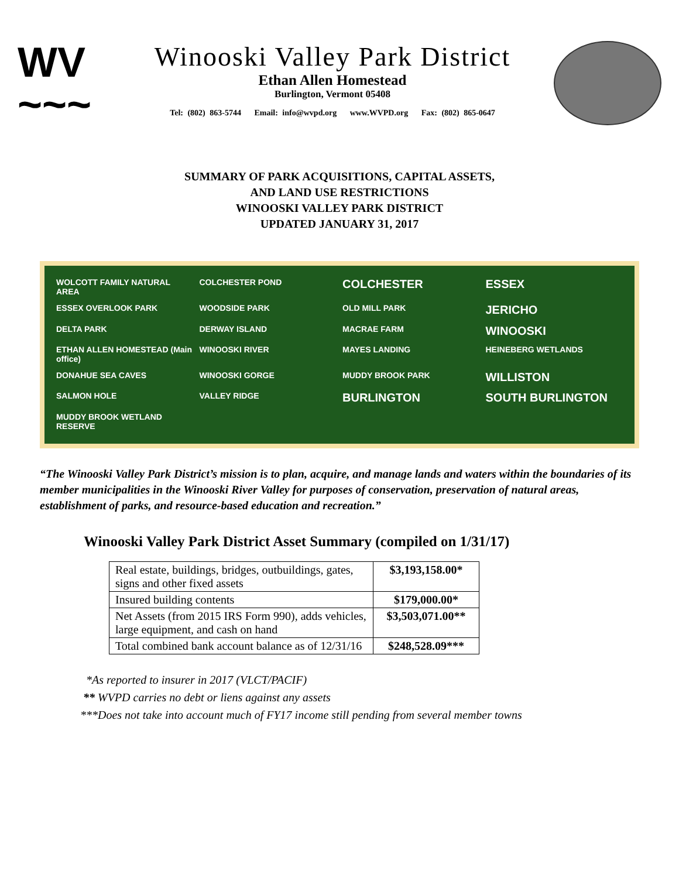WV
~~~
Winooski Valley Park District
Ethan Allen Homestead
Burlington, Vermont 05408
Tel: (802) 863-5744 Email: info@wvpd.org www.WVPD.org Fax: (802) 865-0647
SUMMARY OF PARK ACQUISITIONS, CAPITAL ASSETS,
AND LAND USE RESTRICTIONS
WINOOSKI VALLEY PARK DISTRICT
UPDATED JANUARY 31, 2017
WOLCOTT FAMILY NATURAL AREA COLCHESTER POND COLCHESTER ESSEX ESSEX OVERLOOK PARK WOODSIDE PARK OLD MILL PARK JERICHO DELTA PARK DERWAY ISLAND MACRAE FARM WINOOSKI ETHAN ALLEN HOMESTEAD (Main office) WINOOSKI RIVER MAYES LANDING HEINEBERG WETLANDS DONAHUE SEA CAVES WINOOSKI GORGE MUDDY BROOK PARK WILLISTON SALMON HOLE VALLEY RIDGE BURLINGTON SOUTH BURLINGTON MUDDY BROOK WETLAND RESERVE
“The Winooski Valley Park District’s mission is to plan, acquire, and manage lands and waters within the boundaries of its member municipalities in the Winooski River Valley for purposes of conservation, preservation of natural areas, establishment of parks, and resource-based education and recreation.”
Winooski Valley Park District Asset Summary (compiled on 1/31/17)
| Real estate, buildings, bridges, outbuildings, gates, signs and other fixed assets | $3,193,158.00* |
| Insured building contents | $179,000.00* |
| Net Assets (from 2015 IRS Form 990), adds vehicles, large equipment, and cash on hand | $3,503,071.00** |
| Total combined bank account balance as of 12/31/16 | $248,528.09*** |
*As reported to insurer in 2017 (VLCT/PACIF)
** WVPD carries no debt or liens against any assets
***Does not take into account much of FY17 income still pending from several member towns